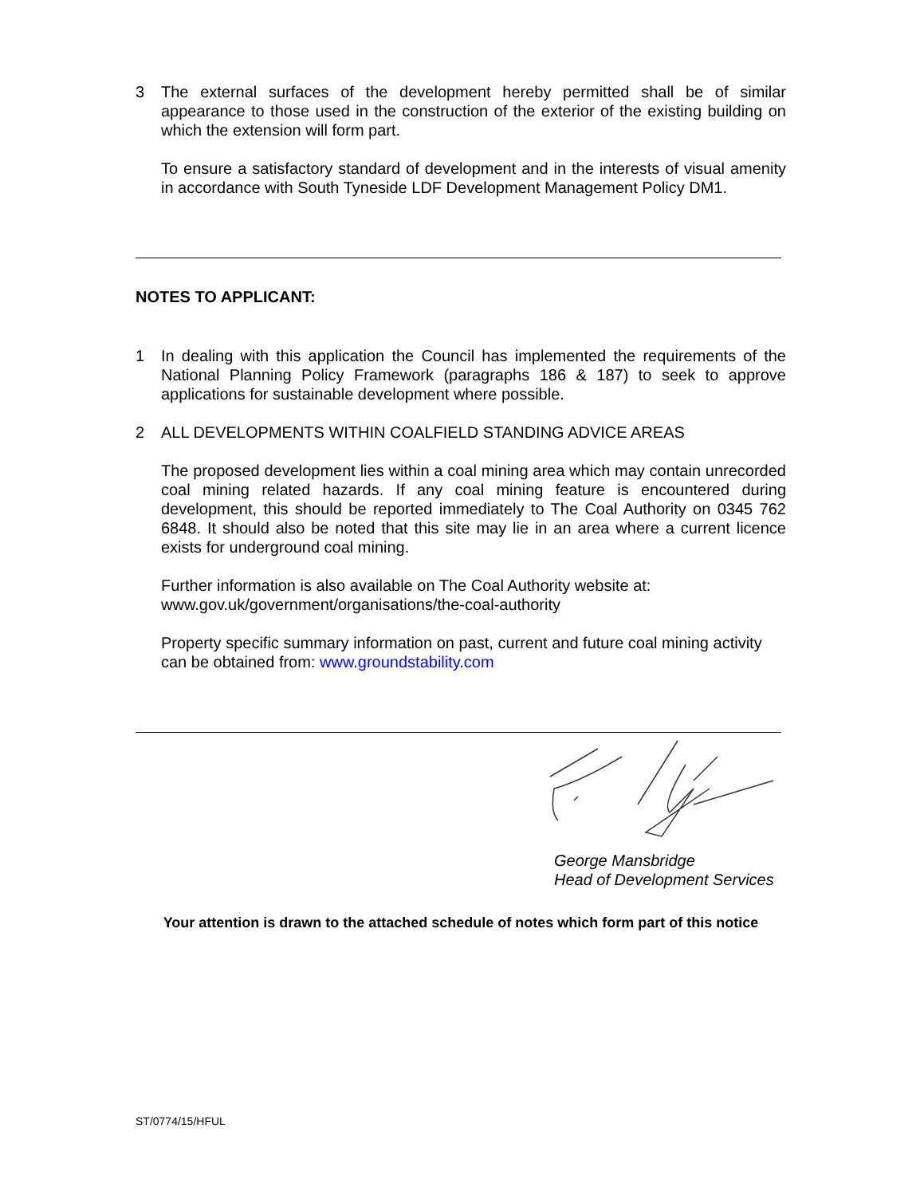3 The external surfaces of the development hereby permitted shall be of similar appearance to those used in the construction of the exterior of the existing building on which the extension will form part.
To ensure a satisfactory standard of development and in the interests of visual amenity in accordance with South Tyneside LDF Development Management Policy DM1.
NOTES TO APPLICANT:
1 In dealing with this application the Council has implemented the requirements of the National Planning Policy Framework (paragraphs 186 & 187) to seek to approve applications for sustainable development where possible.
2 ALL DEVELOPMENTS WITHIN COALFIELD STANDING ADVICE AREAS
The proposed development lies within a coal mining area which may contain unrecorded coal mining related hazards. If any coal mining feature is encountered during development, this should be reported immediately to The Coal Authority on 0345 762 6848. It should also be noted that this site may lie in an area where a current licence exists for underground coal mining.
Further information is also available on The Coal Authority website at:
www.gov.uk/government/organisations/the-coal-authority
Property specific summary information on past, current and future coal mining activity can be obtained from: www.groundstability.com
George Mansbridge
Head of Development Services
Your attention is drawn to the attached schedule of notes which form part of this notice
ST/0774/15/HFUL